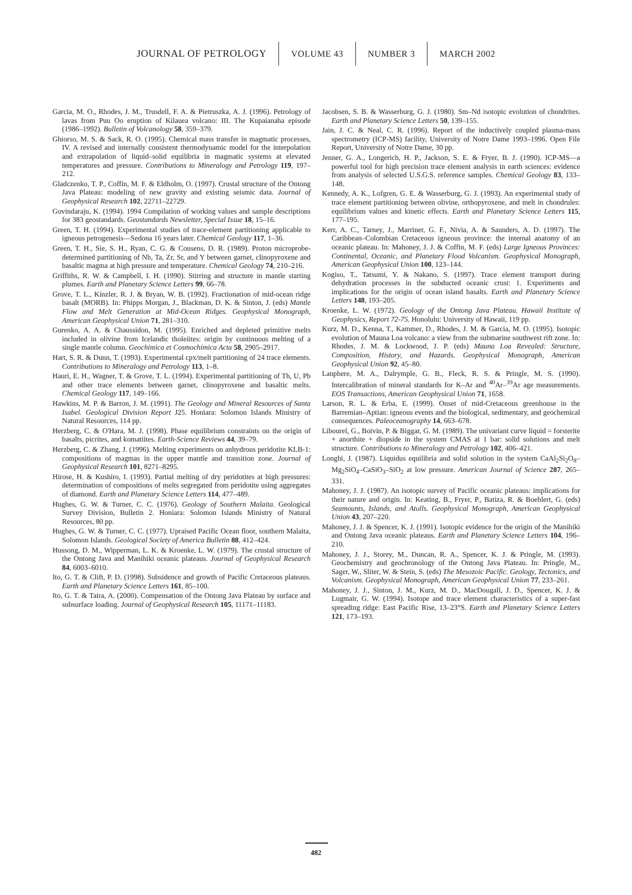JOURNAL OF PETROLOGY VOLUME 43 NUMBER 3 MARCH 2002
Garcia, M. O., Rhodes, J. M., Trusdell, F. A. & Pietruszka, A. J. (1996). Petrology of lavas from Puu Oo eruption of Kilauea volcano: III. The Kupaianaha episode (1986–1992). Bulletin of Volcanology 58, 359–379.
Ghiorso, M. S. & Sack, R. O. (1995). Chemical mass transfer in magmatic processes, IV. A revised and internally consistent thermodynamic model for the interpolation and extrapolation of liquid–solid equilibria in magmatic systems at elevated temperatures and pressure. Contributions to Mineralogy and Petrology 119, 197–212.
Gladczenko, T. P., Coffin, M. F. & Eldholm, O. (1997). Crustal structure of the Ontong Java Plateau: modeling of new gravity and existing seismic data. Journal of Geophysical Research 102, 22711–22729.
Govindaraju, K. (1994). 1994 Compilation of working values and sample descriptions for 383 geostandards. Geostandards Newsletter, Special Issue 18, 15–16.
Green, T. H. (1994). Experimental studies of trace-element partitioning applicable to igneous petrogenesis—Sedona 16 years later. Chemical Geology 117, 1–36.
Green, T. H., Sie, S. H., Ryan, C. G. & Cousens, D. R. (1989). Proton microprobe-determined partitioning of Nb, Ta, Zr, Sr, and Y between garnet, clinopyroxene and basaltic magma at high pressure and temperature. Chemical Geology 74, 210–216.
Griffiths, R. W. & Campbell, I. H. (1990). Stirring and structure in mantle starting plumes. Earth and Planetary Science Letters 99, 66–78.
Grove, T. L., Kinzler, R. J. & Bryan, W. B. (1992). Fractionation of mid-ocean ridge basalt (MORB). In: Phipps Morgan, J., Blackman, D. K. & Sinton, J. (eds) Mantle Flow and Melt Generation at Mid-Ocean Ridges. Geophysical Monograph, American Geophysical Union 71, 281–310.
Gurenko, A. A. & Chaussidon, M. (1995). Enriched and depleted primitive melts included in olivine from Icelandic tholeiites: origin by continuous melting of a single mantle column. Geochimica et Cosmochimica Acta 58, 2905–2917.
Hart, S. R. & Dunn, T. (1993). Experimental cpx/melt partitioning of 24 trace elements. Contributions to Mineralogy and Petrology 113, 1–8.
Hauri, E. H., Wagner, T. & Grove, T. L. (1994). Experimental partitioning of Th, U, Pb and other trace elements between garnet, clinopyroxene and basaltic melts. Chemical Geology 117, 149–166.
Hawkins, M. P. & Barron, J. M. (1991). The Geology and Mineral Resources of Santa Isabel. Geological Division Report J25. Honiara: Solomon Islands Ministry of Natural Resources, 114 pp.
Herzberg, C. & O'Hara, M. J. (1998). Phase equilibrium constraints on the origin of basalts, picrites, and komatiites. Earth-Science Reviews 44, 39–79.
Herzberg, C. & Zhang, J. (1996). Melting experiments on anhydrous peridotite KLB-1: compositions of magmas in the upper mantle and transition zone. Journal of Geophysical Research 101, 8271–8295.
Hirose, H. & Kushiro, I. (1993). Partial melting of dry peridotites at high pressures: determination of compositions of melts segregated from peridotite using aggregates of diamond. Earth and Planetary Science Letters 114, 477–489.
Hughes, G. W. & Turner, C. C. (1976). Geology of Southern Malaita. Geological Survey Division, Bulletin 2. Honiara: Solomon Islands Ministry of Natural Resources, 80 pp.
Hughes, G. W. & Turner, C. C. (1977). Upraised Pacific Ocean floor, southern Malaita, Solomon Islands. Geological Society of America Bulletin 88, 412–424.
Hussong, D. M., Wipperman, L. K. & Kroenke, L. W. (1979). The crustal structure of the Ontong Java and Manihiki oceanic plateaus. Journal of Geophysical Research 84, 6003–6010.
Ito, G. T. & Clift, P. D. (1998). Subsidence and growth of Pacific Cretaceous plateaus. Earth and Planetary Science Letters 161, 85–100.
Ito, G. T. & Taira, A. (2000). Compensation of the Ontong Java Plateau by surface and subsurface loading. Journal of Geophysical Research 105, 11171–11183.
Jacobsen, S. B. & Wasserburg, G. J. (1980). Sm–Nd isotopic evolution of chondrites. Earth and Planetary Science Letters 50, 139–155.
Jain, J. C. & Neal, C. R. (1996). Report of the inductively coupled plasma-mass spectrometry (ICP-MS) facility, University of Notre Dame 1993–1996. Open File Report, University of Notre Dame, 30 pp.
Jenner, G. A., Longerich, H. P., Jackson, S. E. & Fryer, B. J. (1990). ICP-MS—a powerful tool for high precision trace element analysis in earth sciences: evidence from analysis of selected U.S.G.S. reference samples. Chemical Geology 83, 133–148.
Kennedy, A. K., Lofgren, G. E. & Wasserburg, G. J. (1993). An experimental study of trace element partitioning between olivine, orthopyroxene, and melt in chondrules: equilibrium values and kinetic effects. Earth and Planetary Science Letters 115, 177–195.
Kerr, A. C., Tarney, J., Marriner, G. F., Nivia, A. & Saunders, A. D. (1997). The Caribbean–Colombian Cretaceous igneous province: the internal anatomy of an oceanic plateau. In: Mahoney, J. J. & Coffin, M. F. (eds) Large Igneous Provinces: Continental, Oceanic, and Planetary Flood Volcanism. Geophysical Monograph, American Geophysical Union 100, 123–144.
Kogiso, T., Tatsumi, Y. & Nakano, S. (1997). Trace element transport during dehydration processes in the subducted oceanic crust: 1. Experiments and implications for the origin of ocean island basalts. Earth and Planetary Science Letters 148, 193–205.
Kroenke, L. W. (1972). Geology of the Ontong Java Plateau. Hawaii Institute of Geophysics, Report 72-75. Honolulu: University of Hawaii, 119 pp.
Kurz, M. D., Kenna, T., Kammer, D., Rhodes, J. M. & Garcia, M. O. (1995). Isotopic evolution of Mauna Loa volcano: a view from the submarine southwest rift zone. In: Rhodes, J. M. & Lockwood, J. P. (eds) Mauna Loa Revealed: Structure, Composition, History, and Hazards. Geophysical Monograph, American Geophysical Union 92, 45–80.
Lanphere, M. A., Dalrymple, G. B., Fleck, R. S. & Pringle, M. S. (1990). Intercalibration of mineral standards for K–Ar and <sup>40</sup>Ar–<sup>39</sup>Ar age measurements. EOS Transactions, American Geophysical Union 71, 1658.
Larson, R. L. & Erba, E. (1999). Onset of mid-Cretaceous greenhouse in the Barremian–Aptian: igneous events and the biological, sedimentary, and geochemical consequences. Paleoceanography 14, 663–678.
Libourel, G., Boivin, P. & Biggar, G. M. (1989). The univariant curve liquid = forsterite + anorthite + diopside in the system CMAS at 1 bar: solid solutions and melt structure. Contributions to Mineralogy and Petrology 102, 406–421.
Longhi, J. (1987). Liquidus equilibria and solid solution in the system CaAl<sub>2</sub>Si<sub>2</sub>O<sub>8</sub>–Mg<sub>2</sub>SiO<sub>4</sub>–CaSiO<sub>3</sub>–SiO<sub>2</sub> at low pressure. American Journal of Science 287, 265–331.
Mahoney, J. J. (1987). An isotopic survey of Pacific oceanic plateaus: implications for their nature and origin. In: Keating, B., Fryer, P., Batiza, R. & Boehlert, G. (eds) Seamounts, Islands, and Atolls. Geophysical Monograph, American Geophysical Union 43, 207–220.
Mahoney, J. J. & Spencer, K. J. (1991). Isotopic evidence for the origin of the Manihiki and Ontong Java oceanic plateaus. Earth and Planetary Science Letters 104, 196–210.
Mahoney, J. J., Storey, M., Duncan, R. A., Spencer, K. J. & Pringle, M. (1993). Geochemistry and geochronology of the Ontong Java Plateau. In: Pringle, M., Sager, W., Sliter, W. & Stein, S. (eds) The Mesozoic Pacific. Geology, Tectonics, and Volcanism. Geophysical Monograph, American Geophysical Union 77, 233–261.
Mahoney, J. J., Sinton, J. M., Kurz, M. D., MacDougall, J. D., Spencer, K. J. & Lugmair, G. W. (1994). Isotope and trace element characteristics of a super-fast spreading ridge: East Pacific Rise, 13–23°S. Earth and Planetary Science Letters 121, 173–193.
482